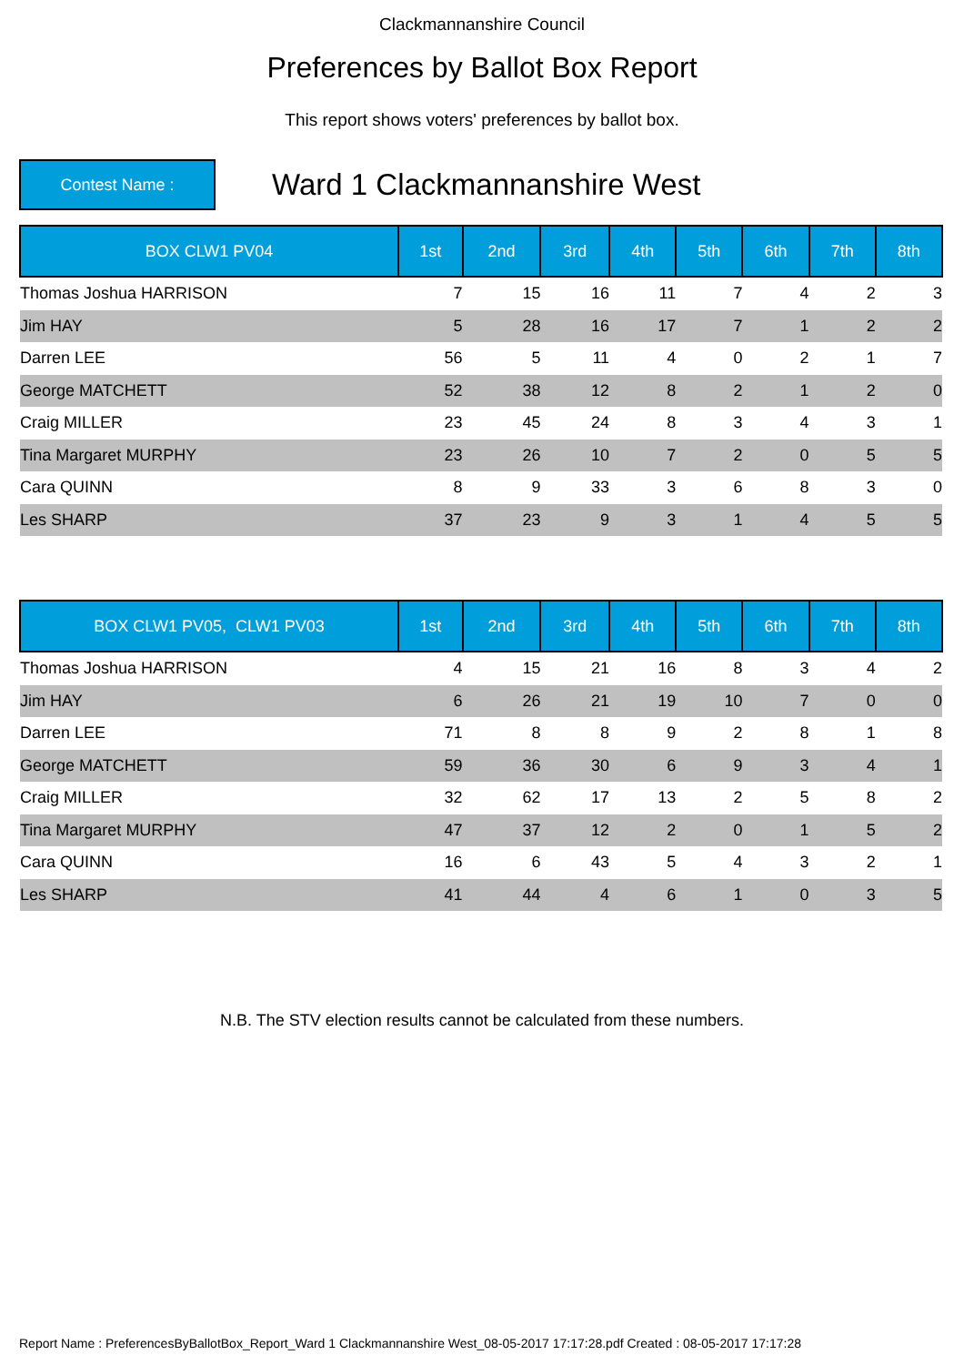Clackmannanshire Council
Preferences by Ballot Box Report
This report shows voters' preferences by ballot box.
Contest Name :
Ward 1 Clackmannanshire West
| BOX CLW1 PV04 | 1st | 2nd | 3rd | 4th | 5th | 6th | 7th | 8th |
| --- | --- | --- | --- | --- | --- | --- | --- | --- |
| Thomas Joshua HARRISON | 7 | 15 | 16 | 11 | 7 | 4 | 2 | 3 |
| Jim HAY | 5 | 28 | 16 | 17 | 7 | 1 | 2 | 2 |
| Darren LEE | 56 | 5 | 11 | 4 | 0 | 2 | 1 | 7 |
| George MATCHETT | 52 | 38 | 12 | 8 | 2 | 1 | 2 | 0 |
| Craig MILLER | 23 | 45 | 24 | 8 | 3 | 4 | 3 | 1 |
| Tina Margaret MURPHY | 23 | 26 | 10 | 7 | 2 | 0 | 5 | 5 |
| Cara QUINN | 8 | 9 | 33 | 3 | 6 | 8 | 3 | 0 |
| Les SHARP | 37 | 23 | 9 | 3 | 1 | 4 | 5 | 5 |
| BOX CLW1 PV05, CLW1 PV03 | 1st | 2nd | 3rd | 4th | 5th | 6th | 7th | 8th |
| --- | --- | --- | --- | --- | --- | --- | --- | --- |
| Thomas Joshua HARRISON | 4 | 15 | 21 | 16 | 8 | 3 | 4 | 2 |
| Jim HAY | 6 | 26 | 21 | 19 | 10 | 7 | 0 | 0 |
| Darren LEE | 71 | 8 | 8 | 9 | 2 | 8 | 1 | 8 |
| George MATCHETT | 59 | 36 | 30 | 6 | 9 | 3 | 4 | 1 |
| Craig MILLER | 32 | 62 | 17 | 13 | 2 | 5 | 8 | 2 |
| Tina Margaret MURPHY | 47 | 37 | 12 | 2 | 0 | 1 | 5 | 2 |
| Cara QUINN | 16 | 6 | 43 | 5 | 4 | 3 | 2 | 1 |
| Les SHARP | 41 | 44 | 4 | 6 | 1 | 0 | 3 | 5 |
N.B. The STV election results cannot be calculated from these numbers.
Report Name : PreferencesByBallotBox_Report_Ward 1 Clackmannanshire West_08-05-2017 17:17:28.pdf Created : 08-05-2017 17:17:28